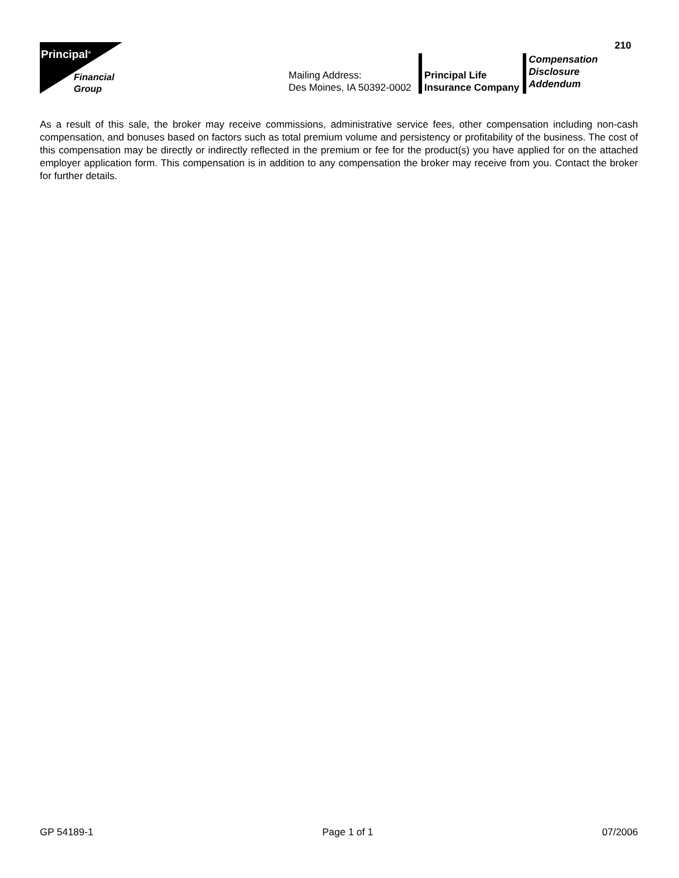210
Principal<sup>®</sup>
Financial
Group
Mailing Address:
Des Moines, IA 50392-0002
Principal Life
Insurance Company
Compensation
Disclosure
Addendum
As a result of this sale, the broker may receive commissions, administrative service fees, other compensation including non-cash compensation, and bonuses based on factors such as total premium volume and persistency or profitability of the business. The cost of this compensation may be directly or indirectly reflected in the premium or fee for the product(s) you have applied for on the attached employer application form. This compensation is in addition to any compensation the broker may receive from you. Contact the broker for further details.
GP 54189-1 Page 1 of 1 07/2006